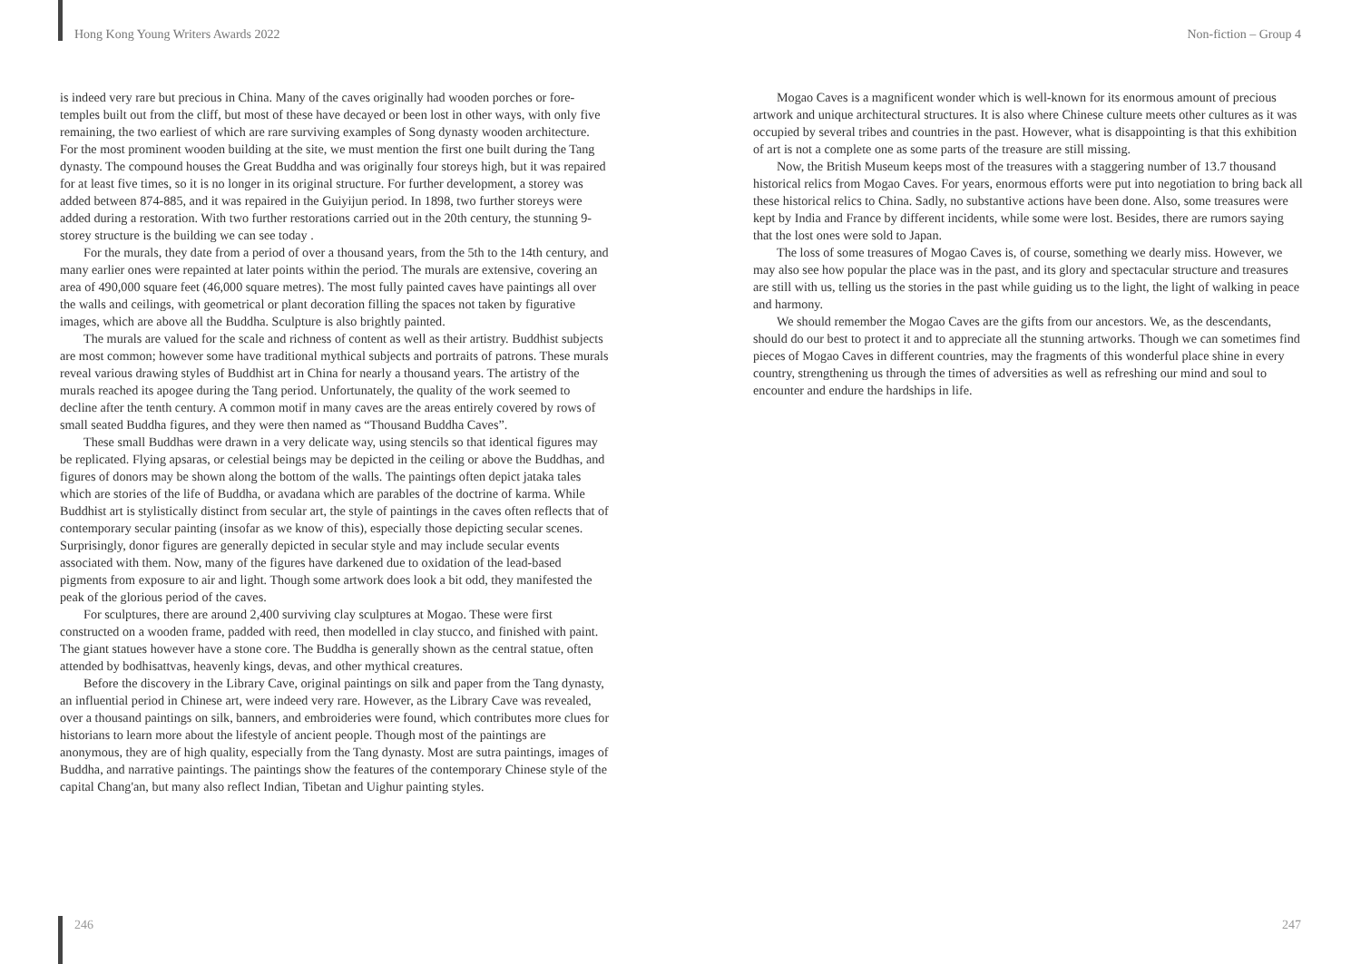Hong Kong Young Writers Awards 2022
Non-fiction – Group 4
is indeed very rare but precious in China. Many of the caves originally had wooden porches or fore-temples built out from the cliff, but most of these have decayed or been lost in other ways, with only five remaining, the two earliest of which are rare surviving examples of Song dynasty wooden architecture. For the most prominent wooden building at the site, we must mention the first one built during the Tang dynasty. The compound houses the Great Buddha and was originally four storeys high, but it was repaired for at least five times, so it is no longer in its original structure. For further development, a storey was added between 874-885, and it was repaired in the Guiyijun period. In 1898, two further storeys were added during a restoration. With two further restorations carried out in the 20th century, the stunning 9-storey structure is the building we can see today .
For the murals, they date from a period of over a thousand years, from the 5th to the 14th century, and many earlier ones were repainted at later points within the period. The murals are extensive, covering an area of 490,000 square feet (46,000 square metres). The most fully painted caves have paintings all over the walls and ceilings, with geometrical or plant decoration filling the spaces not taken by figurative images, which are above all the Buddha. Sculpture is also brightly painted.
The murals are valued for the scale and richness of content as well as their artistry. Buddhist subjects are most common; however some have traditional mythical subjects and portraits of patrons. These murals reveal various drawing styles of Buddhist art in China for nearly a thousand years. The artistry of the murals reached its apogee during the Tang period. Unfortunately, the quality of the work seemed to decline after the tenth century. A common motif in many caves are the areas entirely covered by rows of small seated Buddha figures, and they were then named as “Thousand Buddha Caves”.
These small Buddhas were drawn in a very delicate way, using stencils so that identical figures may be replicated. Flying apsaras, or celestial beings may be depicted in the ceiling or above the Buddhas, and figures of donors may be shown along the bottom of the walls. The paintings often depict jataka tales which are stories of the life of Buddha, or avadana which are parables of the doctrine of karma. While Buddhist art is stylistically distinct from secular art, the style of paintings in the caves often reflects that of contemporary secular painting (insofar as we know of this), especially those depicting secular scenes. Surprisingly, donor figures are generally depicted in secular style and may include secular events associated with them. Now, many of the figures have darkened due to oxidation of the lead-based pigments from exposure to air and light. Though some artwork does look a bit odd, they manifested the peak of the glorious period of the caves.
For sculptures, there are around 2,400 surviving clay sculptures at Mogao. These were first constructed on a wooden frame, padded with reed, then modelled in clay stucco, and finished with paint. The giant statues however have a stone core. The Buddha is generally shown as the central statue, often attended by bodhisattvas, heavenly kings, devas, and other mythical creatures.
Before the discovery in the Library Cave, original paintings on silk and paper from the Tang dynasty, an influential period in Chinese art, were indeed very rare. However, as the Library Cave was revealed, over a thousand paintings on silk, banners, and embroideries were found, which contributes more clues for historians to learn more about the lifestyle of ancient people. Though most of the paintings are anonymous, they are of high quality, especially from the Tang dynasty. Most are sutra paintings, images of Buddha, and narrative paintings. The paintings show the features of the contemporary Chinese style of the capital Chang'an, but many also reflect Indian, Tibetan and Uighur painting styles.
Mogao Caves is a magnificent wonder which is well-known for its enormous amount of precious artwork and unique architectural structures. It is also where Chinese culture meets other cultures as it was occupied by several tribes and countries in the past. However, what is disappointing is that this exhibition of art is not a complete one as some parts of the treasure are still missing.
Now, the British Museum keeps most of the treasures with a staggering number of 13.7 thousand historical relics from Mogao Caves. For years, enormous efforts were put into negotiation to bring back all these historical relics to China. Sadly, no substantive actions have been done. Also, some treasures were kept by India and France by different incidents, while some were lost. Besides, there are rumors saying that the lost ones were sold to Japan.
The loss of some treasures of Mogao Caves is, of course, something we dearly miss. However, we may also see how popular the place was in the past, and its glory and spectacular structure and treasures are still with us, telling us the stories in the past while guiding us to the light, the light of walking in peace and harmony.
We should remember the Mogao Caves are the gifts from our ancestors. We, as the descendants, should do our best to protect it and to appreciate all the stunning artworks. Though we can sometimes find pieces of Mogao Caves in different countries, may the fragments of this wonderful place shine in every country, strengthening us through the times of adversities as well as refreshing our mind and soul to encounter and endure the hardships in life.
246 247